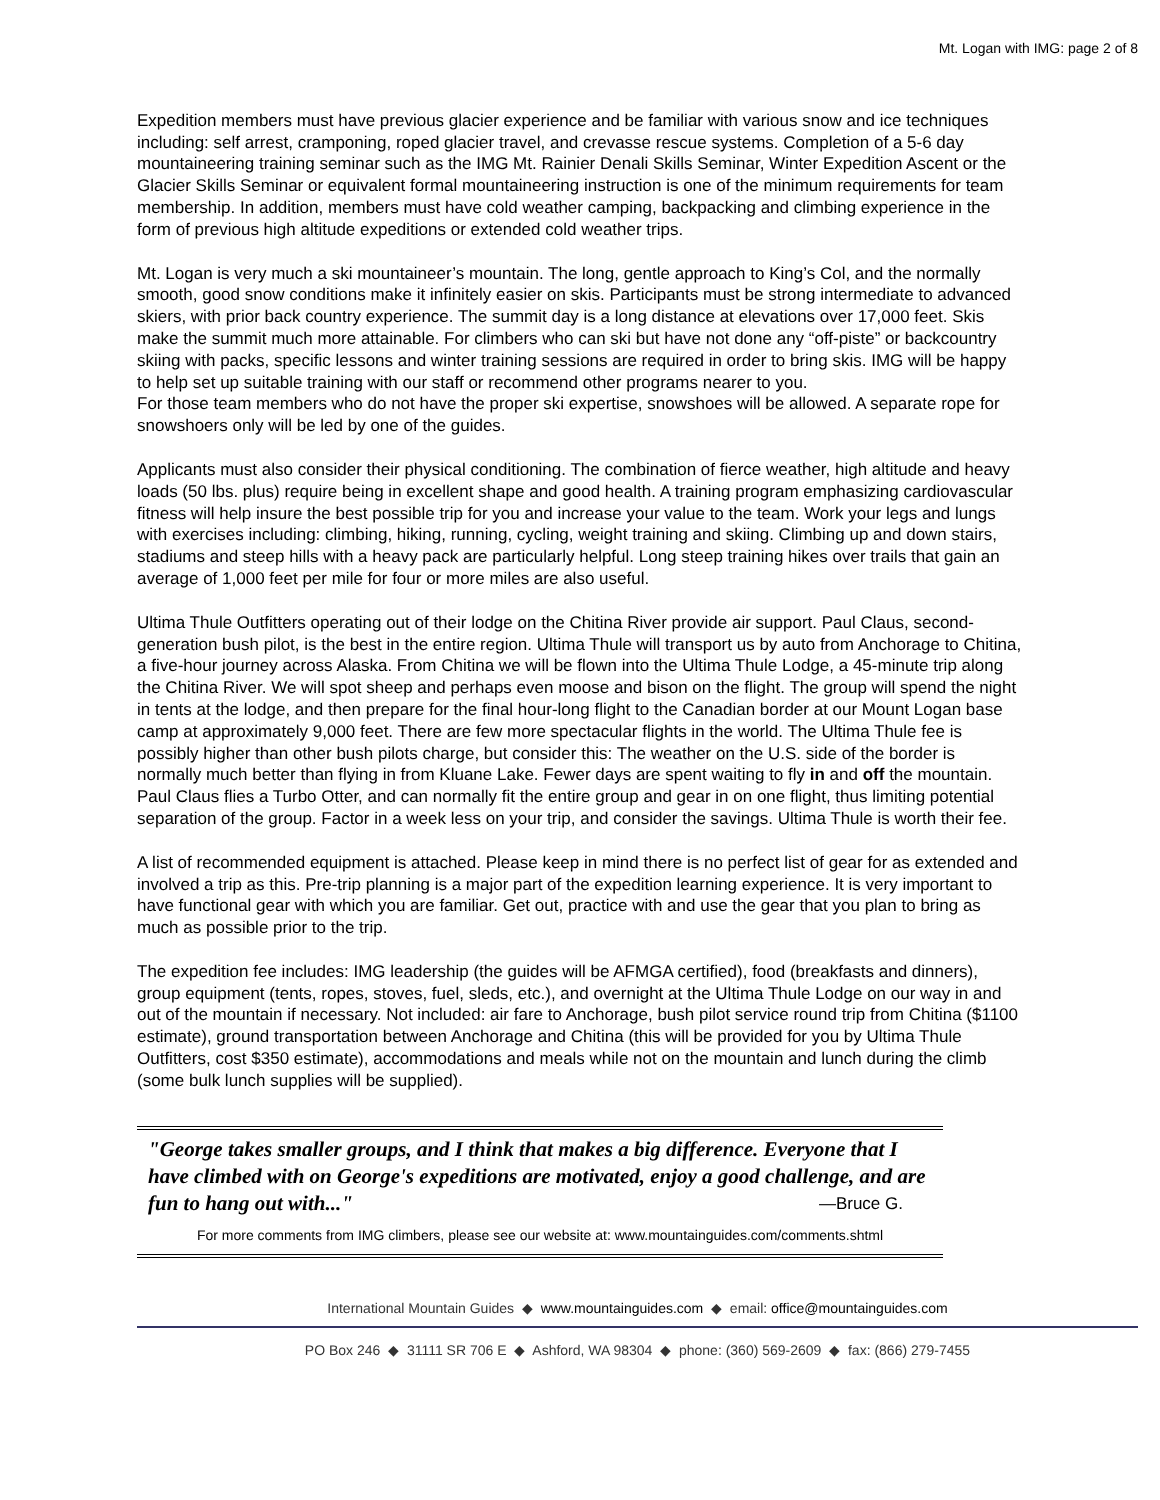Mt. Logan with IMG: page 2 of 8
Expedition members must have previous glacier experience and be familiar with various snow and ice techniques including: self arrest, cramponing, roped glacier travel, and crevasse rescue systems. Completion of a 5-6 day mountaineering training seminar such as the IMG Mt. Rainier Denali Skills Seminar, Winter Expedition Ascent or the Glacier Skills Seminar or equivalent formal mountaineering instruction is one of the minimum requirements for team membership. In addition, members must have cold weather camping, backpacking and climbing experience in the form of previous high altitude expeditions or extended cold weather trips.
Mt. Logan is very much a ski mountaineer’s mountain. The long, gentle approach to King’s Col, and the normally smooth, good snow conditions make it infinitely easier on skis. Participants must be strong intermediate to advanced skiers, with prior back country experience. The summit day is a long distance at elevations over 17,000 feet. Skis make the summit much more attainable. For climbers who can ski but have not done any “off-piste” or backcountry skiing with packs, specific lessons and winter training sessions are required in order to bring skis. IMG will be happy to help set up suitable training with our staff or recommend other programs nearer to you.
For those team members who do not have the proper ski expertise, snowshoes will be allowed. A separate rope for snowshoers only will be led by one of the guides.
Applicants must also consider their physical conditioning. The combination of fierce weather, high altitude and heavy loads (50 lbs. plus) require being in excellent shape and good health. A training program emphasizing cardiovascular fitness will help insure the best possible trip for you and increase your value to the team. Work your legs and lungs with exercises including: climbing, hiking, running, cycling, weight training and skiing. Climbing up and down stairs, stadiums and steep hills with a heavy pack are particularly helpful. Long steep training hikes over trails that gain an average of 1,000 feet per mile for four or more miles are also useful.
Ultima Thule Outfitters operating out of their lodge on the Chitina River provide air support. Paul Claus, second-generation bush pilot, is the best in the entire region. Ultima Thule will transport us by auto from Anchorage to Chitina, a five-hour journey across Alaska. From Chitina we will be flown into the Ultima Thule Lodge, a 45-minute trip along the Chitina River. We will spot sheep and perhaps even moose and bison on the flight. The group will spend the night in tents at the lodge, and then prepare for the final hour-long flight to the Canadian border at our Mount Logan base camp at approximately 9,000 feet. There are few more spectacular flights in the world. The Ultima Thule fee is possibly higher than other bush pilots charge, but consider this: The weather on the U.S. side of the border is normally much better than flying in from Kluane Lake. Fewer days are spent waiting to fly in and off the mountain. Paul Claus flies a Turbo Otter, and can normally fit the entire group and gear in on one flight, thus limiting potential separation of the group. Factor in a week less on your trip, and consider the savings. Ultima Thule is worth their fee.
A list of recommended equipment is attached. Please keep in mind there is no perfect list of gear for as extended and involved a trip as this. Pre-trip planning is a major part of the expedition learning experience. It is very important to have functional gear with which you are familiar. Get out, practice with and use the gear that you plan to bring as much as possible prior to the trip.
The expedition fee includes: IMG leadership (the guides will be AFMGA certified), food (breakfasts and dinners), group equipment (tents, ropes, stoves, fuel, sleds, etc.), and overnight at the Ultima Thule Lodge on our way in and out of the mountain if necessary. Not included: air fare to Anchorage, bush pilot service round trip from Chitina ($1100 estimate), ground transportation between Anchorage and Chitina (this will be provided for you by Ultima Thule Outfitters, cost $350 estimate), accommodations and meals while not on the mountain and lunch during the climb (some bulk lunch supplies will be supplied).
"George takes smaller groups, and I think that makes a big difference. Everyone that I have climbed with on George's expeditions are motivated, enjoy a good challenge, and are fun to hang out with..." —Bruce G.
For more comments from IMG climbers, please see our website at: www.mountainguides.com/comments.shtml
International Mountain Guides ◆ www.mountainguides.com ◆ email: office@mountainguides.com
PO Box 246 ◆ 31111 SR 706 E ◆ Ashford, WA 98304 ◆ phone: (360) 569-2609 ◆ fax: (866) 279-7455